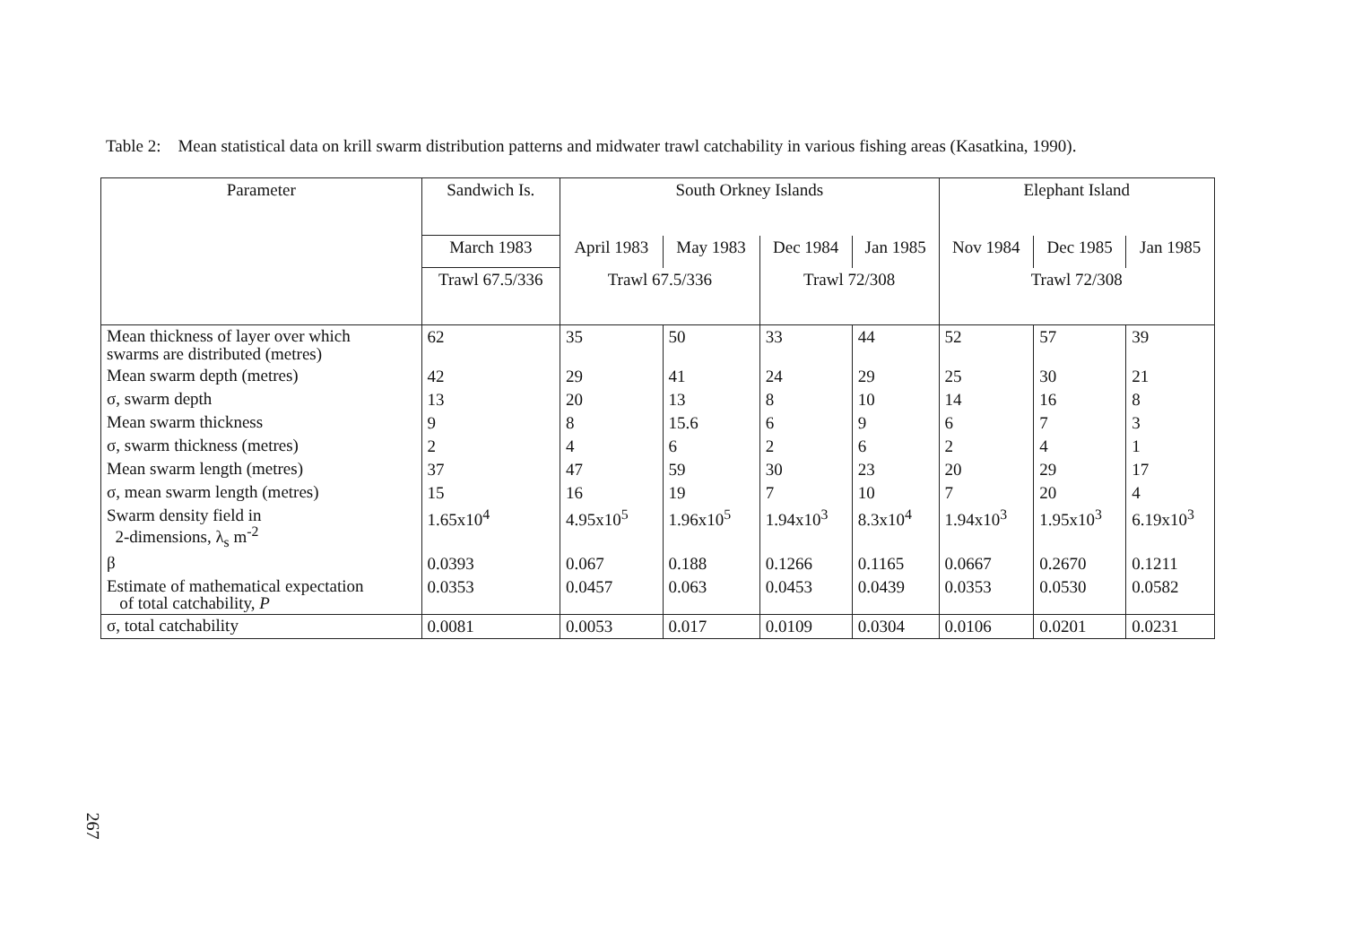Table 2: Mean statistical data on krill swarm distribution patterns and midwater trawl catchability in various fishing areas (Kasatkina, 1990).
| Parameter | Sandwich Is. | South Orkney Islands | | | | Elephant Island | | |
| --- | --- | --- | --- | --- | --- | --- | --- | --- |
| | March 1983 | April 1983 | May 1983 | Dec 1984 | Jan 1985 | Nov 1984 | Dec 1985 | Jan 1985 |
| | Trawl 67.5/336 | Trawl 67.5/336 | | Trawl 72/308 | | Trawl 72/308 | | |
| Mean thickness of layer over which swarms are distributed (metres) | 62 | 35 | 50 | 33 | 44 | 52 | 57 | 39 |
| Mean swarm depth (metres) | 42 | 29 | 41 | 24 | 29 | 25 | 30 | 21 |
| σ, swarm depth | 13 | 20 | 13 | 8 | 10 | 14 | 16 | 8 |
| Mean swarm thickness | 9 | 8 | 15.6 | 6 | 9 | 6 | 7 | 3 |
| σ, swarm thickness (metres) | 2 | 4 | 6 | 2 | 6 | 2 | 4 | 1 |
| Mean swarm length (metres) | 37 | 47 | 59 | 30 | 23 | 20 | 29 | 17 |
| σ, mean swarm length (metres) | 15 | 16 | 19 | 7 | 10 | 7 | 20 | 4 |
| Swarm density field in 2-dimensions, λ<sub>s</sub> m<sup>-2</sup> | 1.65x10<sup>4</sup> | 4.95x10<sup>5</sup> | 1.96x10<sup>5</sup> | 1.94x10<sup>3</sup> | 8.3x10<sup>4</sup> | 1.94x10<sup>3</sup> | 1.95x10<sup>3</sup> | 6.19x10<sup>3</sup> |
| β | 0.0393 | 0.067 | 0.188 | 0.1266 | 0.1165 | 0.0667 | 0.2670 | 0.1211 |
| Estimate of mathematical expectation of total catchability, P | 0.0353 | 0.0457 | 0.063 | 0.0453 | 0.0439 | 0.0353 | 0.0530 | 0.0582 |
| σ, total catchability | 0.0081 | 0.0053 | 0.017 | 0.0109 | 0.0304 | 0.0106 | 0.0201 | 0.0231 |
267